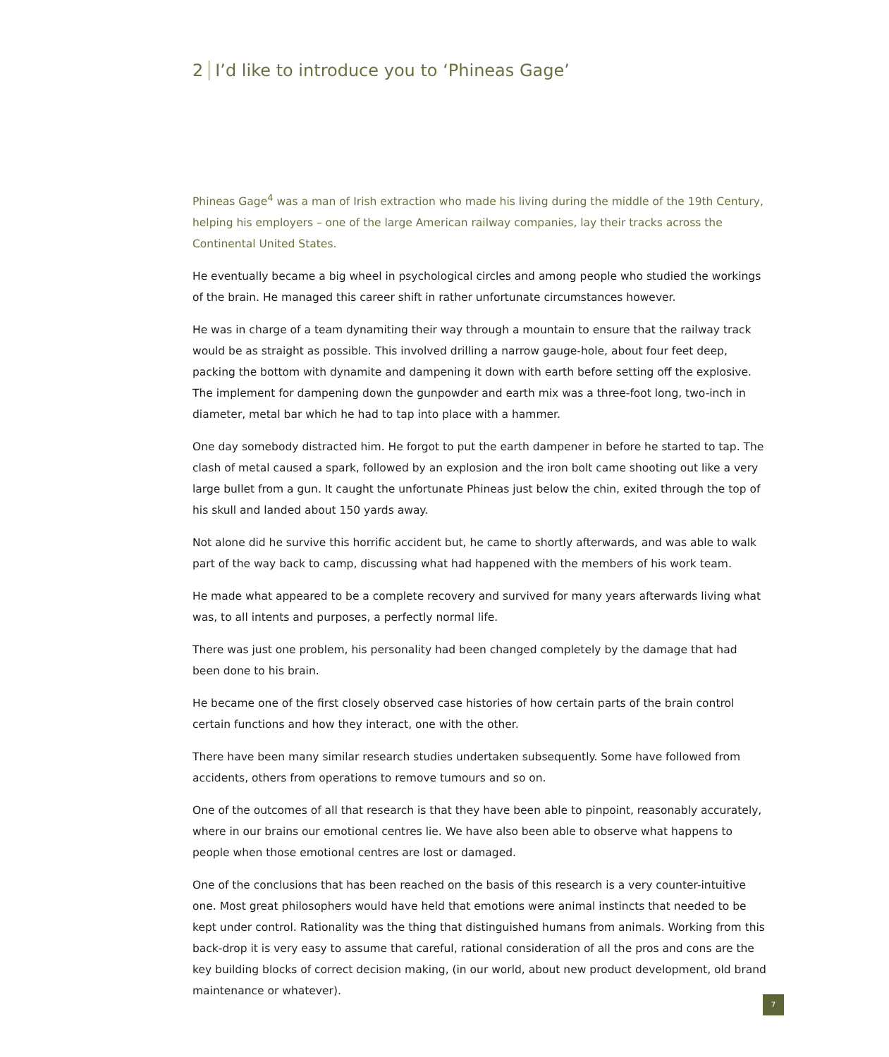2 I’d like to introduce you to ‘Phineas Gage’
Phineas Gage<sup>4</sup> was a man of Irish extraction who made his living during the middle of the 19th Century, helping his employers – one of the large American railway companies, lay their tracks across the Continental United States.
He eventually became a big wheel in psychological circles and among people who studied the workings of the brain. He managed this career shift in rather unfortunate circumstances however.
He was in charge of a team dynamiting their way through a mountain to ensure that the railway track would be as straight as possible. This involved drilling a narrow gauge-hole, about four feet deep, packing the bottom with dynamite and dampening it down with earth before setting off the explosive. The implement for dampening down the gunpowder and earth mix was a three-foot long, two-inch in diameter, metal bar which he had to tap into place with a hammer.
One day somebody distracted him. He forgot to put the earth dampener in before he started to tap. The clash of metal caused a spark, followed by an explosion and the iron bolt came shooting out like a very large bullet from a gun. It caught the unfortunate Phineas just below the chin, exited through the top of his skull and landed about 150 yards away.
Not alone did he survive this horrific accident but, he came to shortly afterwards, and was able to walk part of the way back to camp, discussing what had happened with the members of his work team.
He made what appeared to be a complete recovery and survived for many years afterwards living what was, to all intents and purposes, a perfectly normal life.
There was just one problem, his personality had been changed completely by the damage that had been done to his brain.
He became one of the first closely observed case histories of how certain parts of the brain control certain functions and how they interact, one with the other.
There have been many similar research studies undertaken subsequently. Some have followed from accidents, others from operations to remove tumours and so on.
One of the outcomes of all that research is that they have been able to pinpoint, reasonably accurately, where in our brains our emotional centres lie. We have also been able to observe what happens to people when those emotional centres are lost or damaged.
One of the conclusions that has been reached on the basis of this research is a very counter-intuitive one. Most great philosophers would have held that emotions were animal instincts that needed to be kept under control. Rationality was the thing that distinguished humans from animals. Working from this back-drop it is very easy to assume that careful, rational consideration of all the pros and cons are the key building blocks of correct decision making, (in our world, about new product development, old brand maintenance or whatever).
7